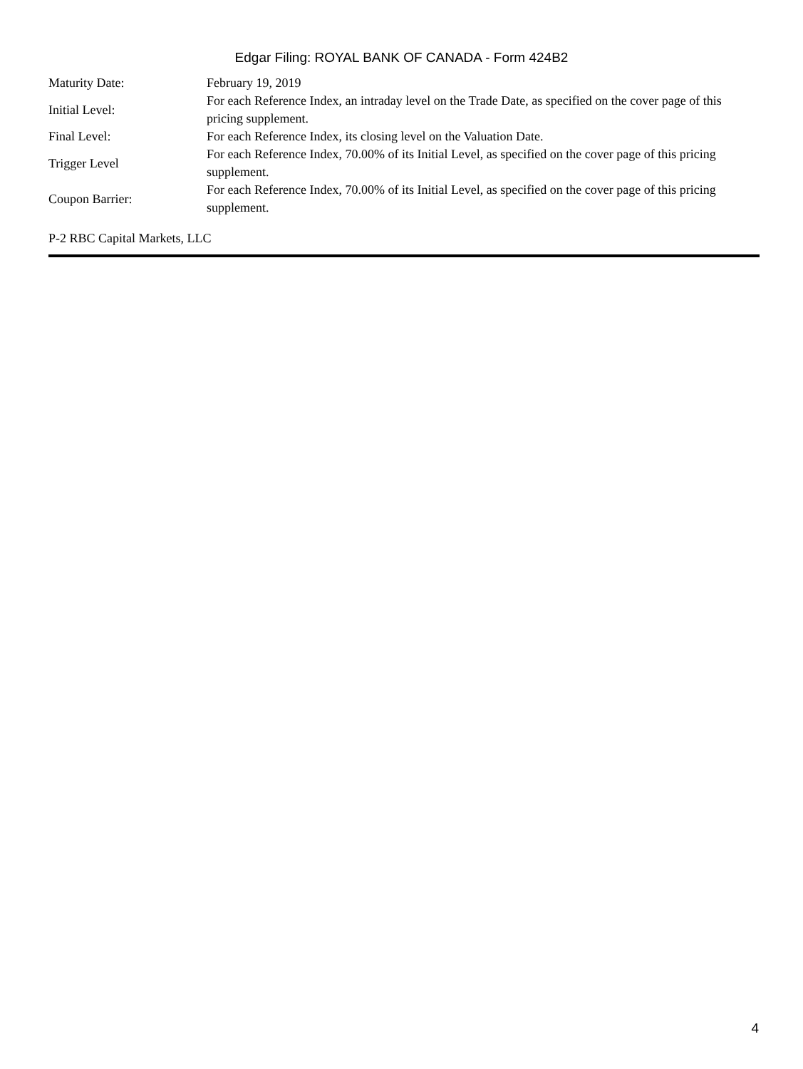Edgar Filing: ROYAL BANK OF CANADA - Form 424B2
| Maturity Date: | February 19, 2019 |
| Initial Level: | For each Reference Index, an intraday level on the Trade Date, as specified on the cover page of this pricing supplement. |
| Final Level: | For each Reference Index, its closing level on the Valuation Date. |
| Trigger Level | For each Reference Index, 70.00% of its Initial Level, as specified on the cover page of this pricing supplement. |
| Coupon Barrier: | For each Reference Index, 70.00% of its Initial Level, as specified on the cover page of this pricing supplement. |
P-2 RBC Capital Markets, LLC
4